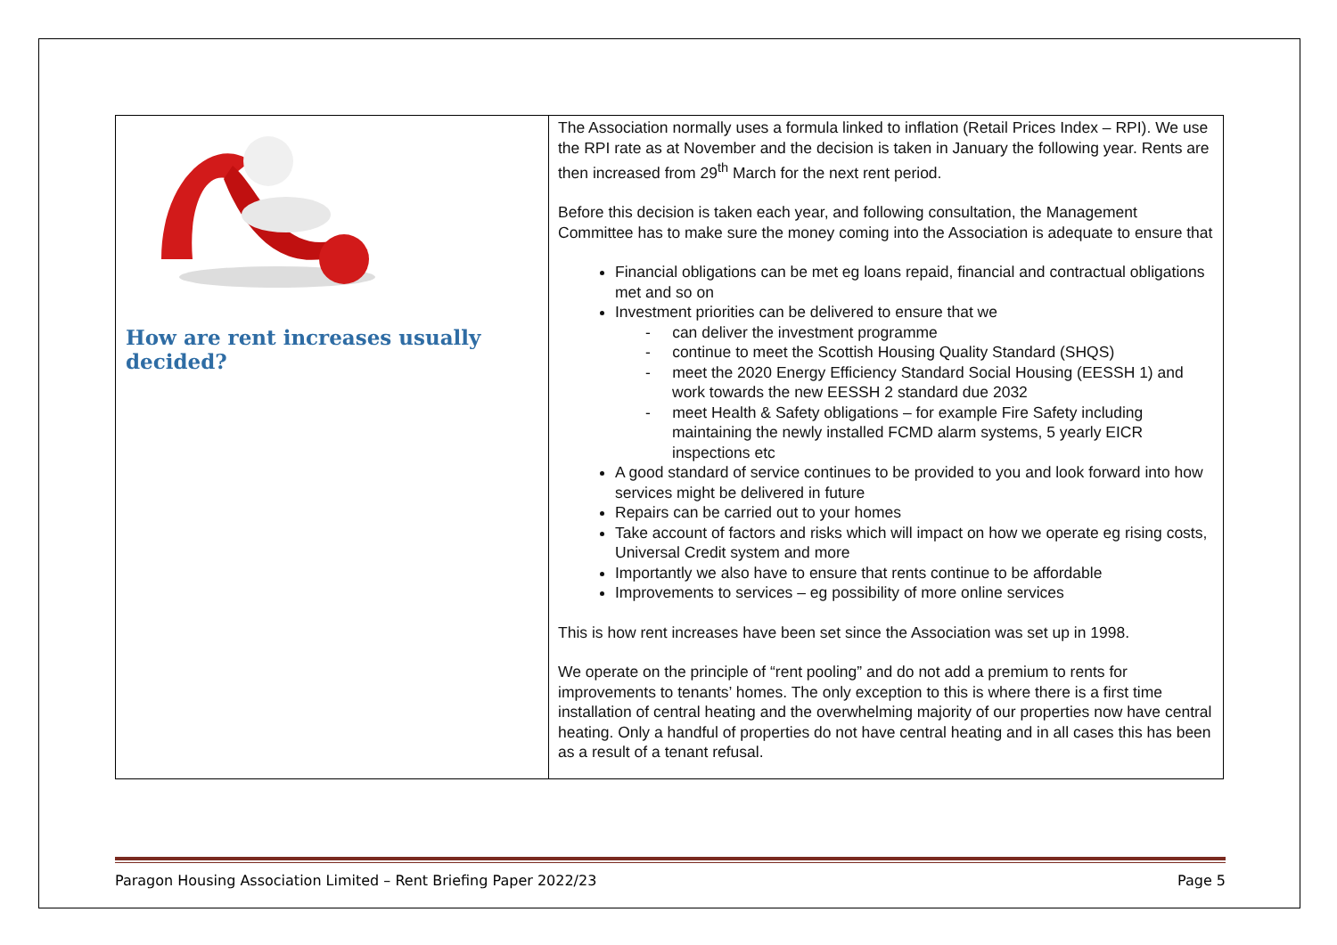| How are rent increases usually decided? | The Association normally uses a formula linked to inflation (Retail Prices Index – RPI). We use the RPI rate as at November and the decision is taken in January the following year. Rents are then increased from 29<sup>th</sup> March for the next rent period. Before this decision is taken each year, and following consultation, the Management Committee has to make sure the money coming into the Association is adequate to ensure that Financial obligations can be met eg loans repaid, financial and contractual obligations met and so on Investment priorities can be delivered to ensure that we - can deliver the investment programme - continue to meet the Scottish Housing Quality Standard (SHQS) - meet the 2020 Energy Efficiency Standard Social Housing (EESSH 1) and work towards the new EESSH 2 standard due 2032 - meet Health & Safety obligations – for example Fire Safety including maintaining the newly installed FCMD alarm systems, 5 yearly EICR inspections etc A good standard of service continues to be provided to you and look forward into how services might be delivered in future Repairs can be carried out to your homes Take account of factors and risks which will impact on how we operate eg rising costs, Universal Credit system and more Importantly we also have to ensure that rents continue to be affordable Improvements to services – eg possibility of more online services This is how rent increases have been set since the Association was set up in 1998. We operate on the principle of “rent pooling” and do not add a premium to rents for improvements to tenants’ homes. The only exception to this is where there is a first time installation of central heating and the overwhelming majority of our properties now have central heating. Only a handful of properties do not have central heating and in all cases this has been as a result of a tenant refusal. |
Paragon Housing Association Limited – Rent Briefing Paper 2022/23 Page 5